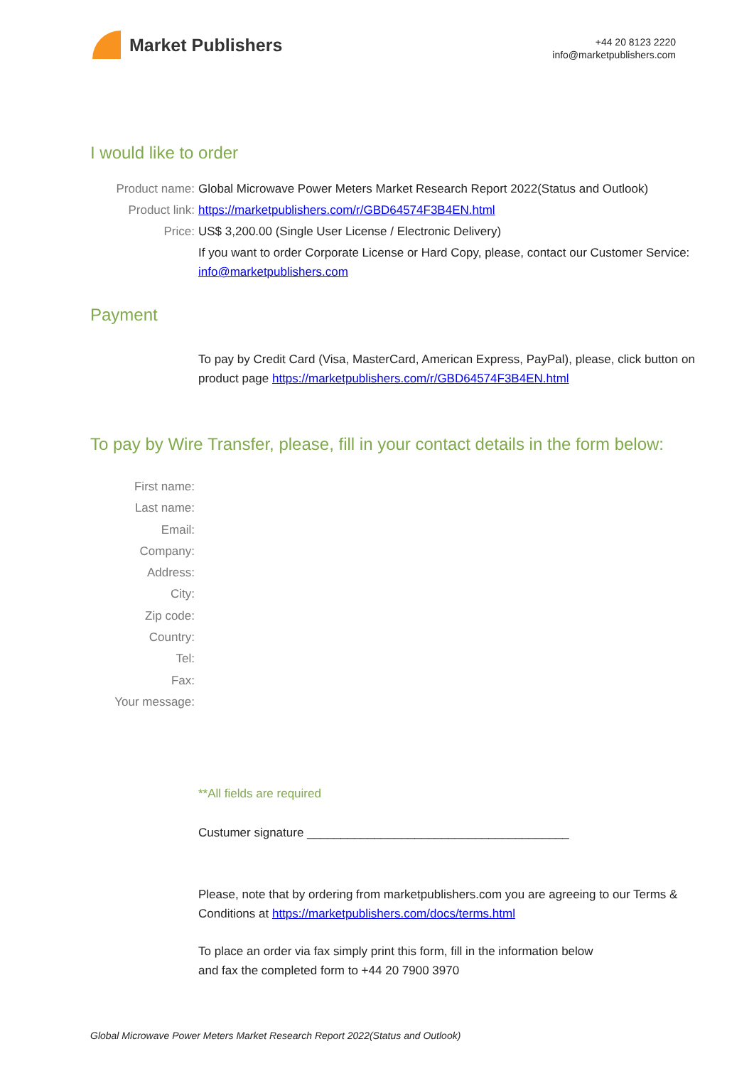Market Publishers
+44 20 8123 2220
info@marketpublishers.com
I would like to order
Product name: Global Microwave Power Meters Market Research Report 2022(Status and Outlook)
Product link: https://marketpublishers.com/r/GBD64574F3B4EN.html
Price: US$ 3,200.00 (Single User License / Electronic Delivery)
If you want to order Corporate License or Hard Copy, please, contact our Customer Service:
info@marketpublishers.com
Payment
To pay by Credit Card (Visa, MasterCard, American Express, PayPal), please, click button on product page https://marketpublishers.com/r/GBD64574F3B4EN.html
To pay by Wire Transfer, please, fill in your contact details in the form below:
First name:
Last name:
Email:
Company:
Address:
City:
Zip code:
Country:
Tel:
Fax:
Your message:
**All fields are required
Custumer signature _______________________________________
Please, note that by ordering from marketpublishers.com you are agreeing to our Terms & Conditions at https://marketpublishers.com/docs/terms.html
To place an order via fax simply print this form, fill in the information below
and fax the completed form to +44 20 7900 3970
Global Microwave Power Meters Market Research Report 2022(Status and Outlook)